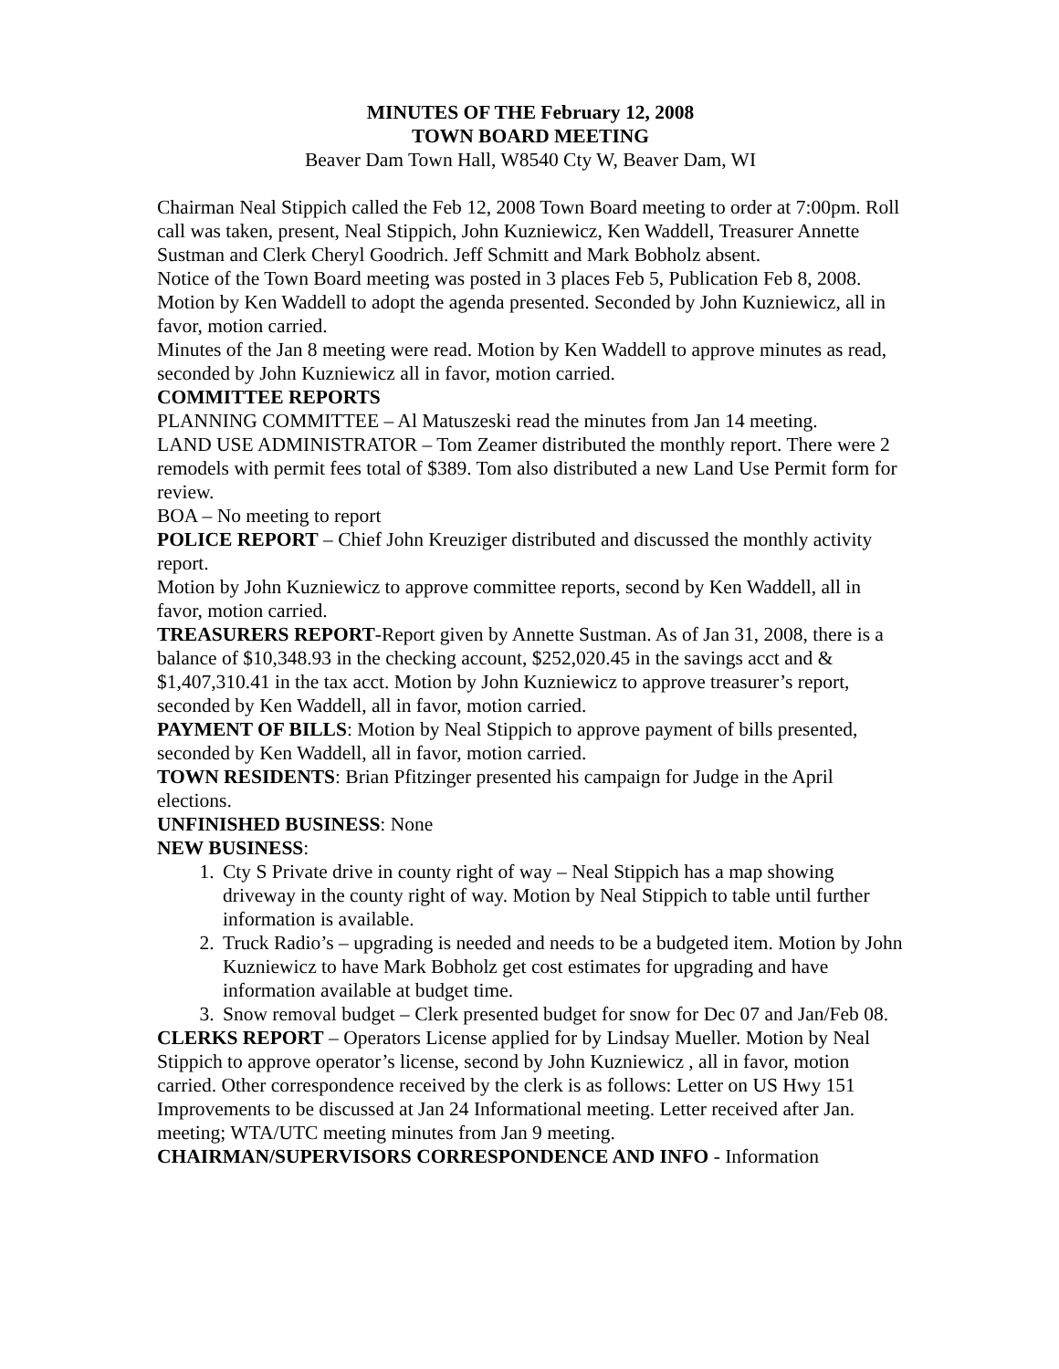MINUTES OF THE February 12, 2008
TOWN BOARD MEETING
Beaver Dam Town Hall, W8540 Cty W, Beaver Dam, WI
Chairman Neal Stippich called the Feb 12, 2008 Town Board meeting to order at 7:00pm. Roll call was taken, present, Neal Stippich, John Kuzniewicz, Ken Waddell, Treasurer Annette Sustman and Clerk Cheryl Goodrich. Jeff Schmitt and Mark Bobholz absent.
Notice of the Town Board meeting was posted in 3 places Feb 5, Publication Feb 8, 2008.
Motion by Ken Waddell to adopt the agenda presented. Seconded by John Kuzniewicz, all in favor, motion carried.
Minutes of the Jan 8 meeting were read. Motion by Ken Waddell to approve minutes as read, seconded by John Kuzniewicz all in favor, motion carried.
COMMITTEE REPORTS
PLANNING COMMITTEE – Al Matuszeski read the minutes from Jan 14 meeting.
LAND USE ADMINISTRATOR – Tom Zeamer distributed the monthly report. There were 2 remodels with permit fees total of $389. Tom also distributed a new Land Use Permit form for review.
BOA – No meeting to report
POLICE REPORT – Chief John Kreuziger distributed and discussed the monthly activity report.
Motion by John Kuzniewicz to approve committee reports, second by Ken Waddell, all in favor, motion carried.
TREASURERS REPORT-Report given by Annette Sustman. As of Jan 31, 2008, there is a balance of $10,348.93 in the checking account, $252,020.45 in the savings acct and & $1,407,310.41 in the tax acct. Motion by John Kuzniewicz to approve treasurer’s report, seconded by Ken Waddell, all in favor, motion carried.
PAYMENT OF BILLS: Motion by Neal Stippich to approve payment of bills presented, seconded by Ken Waddell, all in favor, motion carried.
TOWN RESIDENTS: Brian Pfitzinger presented his campaign for Judge in the April elections.
UNFINISHED BUSINESS: None
NEW BUSINESS:
1. Cty S Private drive in county right of way – Neal Stippich has a map showing driveway in the county right of way. Motion by Neal Stippich to table until further information is available.
2. Truck Radio’s – upgrading is needed and needs to be a budgeted item. Motion by John Kuzniewicz to have Mark Bobholz get cost estimates for upgrading and have information available at budget time.
3. Snow removal budget – Clerk presented budget for snow for Dec 07 and Jan/Feb 08.
CLERKS REPORT – Operators License applied for by Lindsay Mueller. Motion by Neal Stippich to approve operator’s license, second by John Kuzniewicz , all in favor, motion carried. Other correspondence received by the clerk is as follows: Letter on US Hwy 151 Improvements to be discussed at Jan 24 Informational meeting. Letter received after Jan. meeting; WTA/UTC meeting minutes from Jan 9 meeting.
CHAIRMAN/SUPERVISORS CORRESPONDENCE AND INFO - Information